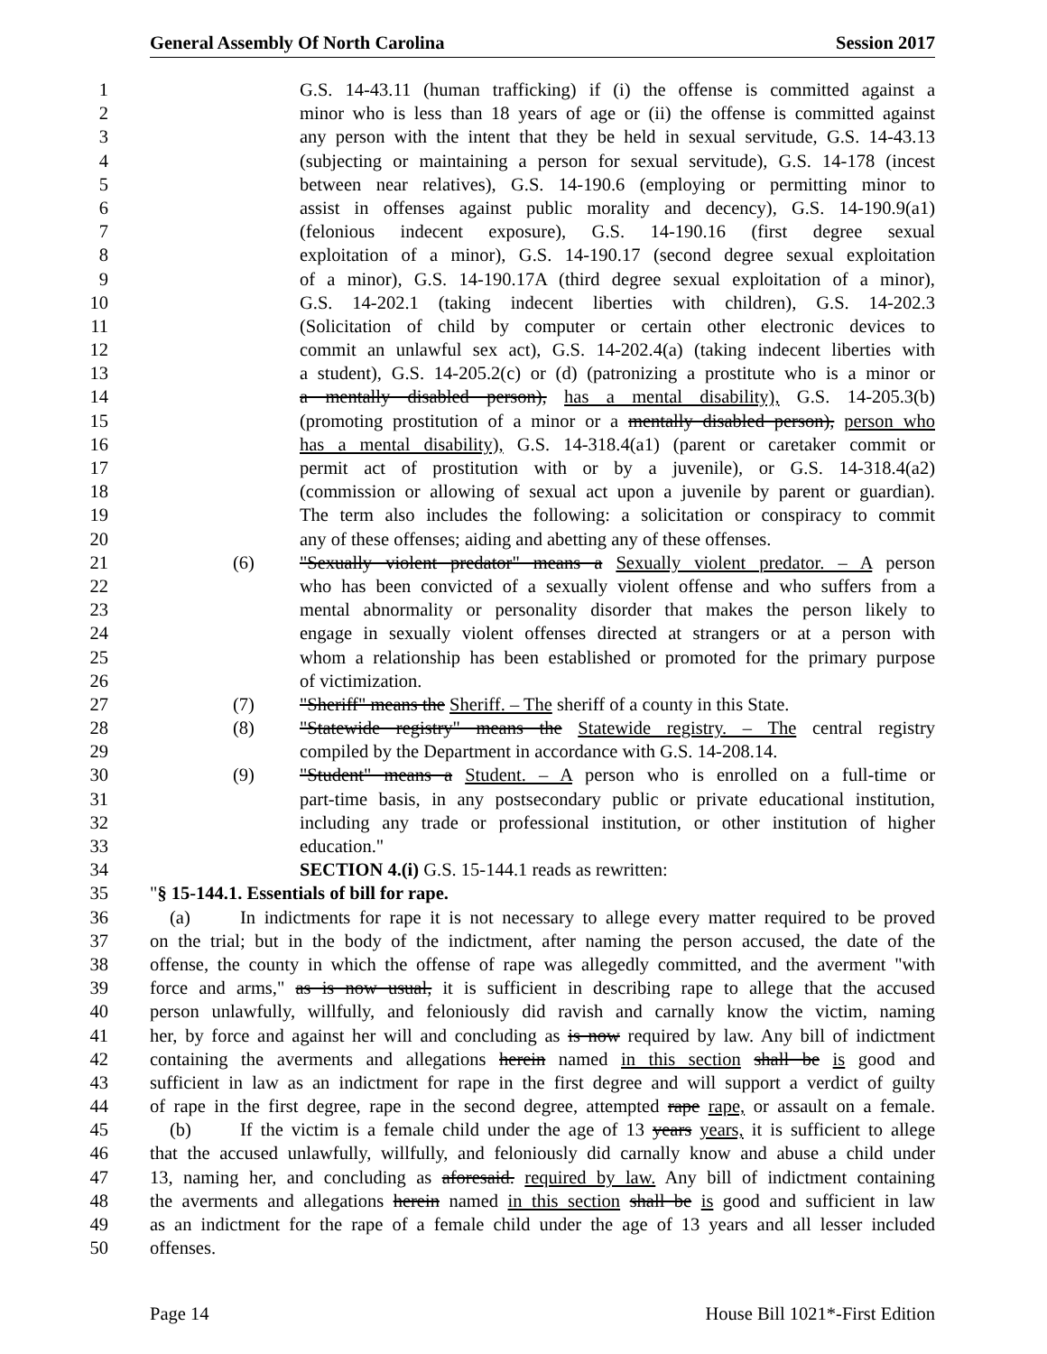General Assembly Of North Carolina Session 2017
1 G.S. 14-43.11 (human trafficking) if (i) the offense is committed against a
2 minor who is less than 18 years of age or (ii) the offense is committed against
3 any person with the intent that they be held in sexual servitude, G.S. 14-43.13
4 (subjecting or maintaining a person for sexual servitude), G.S. 14-178 (incest
5 between near relatives), G.S. 14-190.6 (employing or permitting minor to
6 assist in offenses against public morality and decency), G.S. 14-190.9(a1)
7 (felonious indecent exposure), G.S. 14-190.16 (first degree sexual
8 exploitation of a minor), G.S. 14-190.17 (second degree sexual exploitation
9 of a minor), G.S. 14-190.17A (third degree sexual exploitation of a minor),
10 G.S. 14-202.1 (taking indecent liberties with children), G.S. 14-202.3
11 (Solicitation of child by computer or certain other electronic devices to
12 commit an unlawful sex act), G.S. 14-202.4(a) (taking indecent liberties with
13 a student), G.S. 14-205.2(c) or (d) (patronizing a prostitute who is a minor or
14 a mentally disabled person), has a mental disability), G.S. 14-205.3(b)
15 (promoting prostitution of a minor or a mentally disabled person), person who
16 has a mental disability), G.S. 14-318.4(a1) (parent or caretaker commit or
17 permit act of prostitution with or by a juvenile), or G.S. 14-318.4(a2)
18 (commission or allowing of sexual act upon a juvenile by parent or guardian).
19 The term also includes the following: a solicitation or conspiracy to commit
20 any of these offenses; aiding and abetting any of these offenses.
21 (6) "Sexually violent predator" means a Sexually violent predator. – A person
22 who has been convicted of a sexually violent offense and who suffers from a
23 mental abnormality or personality disorder that makes the person likely to
24 engage in sexually violent offenses directed at strangers or at a person with
25 whom a relationship has been established or promoted for the primary purpose
26 of victimization.
27 (7) "Sheriff" means the Sheriff. – The sheriff of a county in this State.
28 (8) "Statewide registry" means the Statewide registry. – The central registry
29 compiled by the Department in accordance with G.S. 14-208.14.
30 (9) "Student" means a Student. – A person who is enrolled on a full-time or
31 part-time basis, in any postsecondary public or private educational institution,
32 including any trade or professional institution, or other institution of higher
33 education."
34 SECTION 4.(i) G.S. 15-144.1 reads as rewritten:
35 "§ 15-144.1. Essentials of bill for rape.
36 (a) In indictments for rape it is not necessary to allege every matter required to be proved
37 on the trial; but in the body of the indictment, after naming the person accused, the date of the
38 offense, the county in which the offense of rape was allegedly committed, and the averment "with
39 force and arms," as is now usual, it is sufficient in describing rape to allege that the accused
40 person unlawfully, willfully, and feloniously did ravish and carnally know the victim, naming
41 her, by force and against her will and concluding as is now required by law. Any bill of indictment
42 containing the averments and allegations herein named in this section shall be is good and
43 sufficient in law as an indictment for rape in the first degree and will support a verdict of guilty
44 of rape in the first degree, rape in the second degree, attempted rape rape, or assault on a female.
45 (b) If the victim is a female child under the age of 13 years years, it is sufficient to allege
46 that the accused unlawfully, willfully, and feloniously did carnally know and abuse a child under
47 13, naming her, and concluding as aforesaid. required by law. Any bill of indictment containing
48 the averments and allegations herein named in this section shall be is good and sufficient in law
49 as an indictment for the rape of a female child under the age of 13 years and all lesser included
50 offenses.
Page 14 House Bill 1021*-First Edition